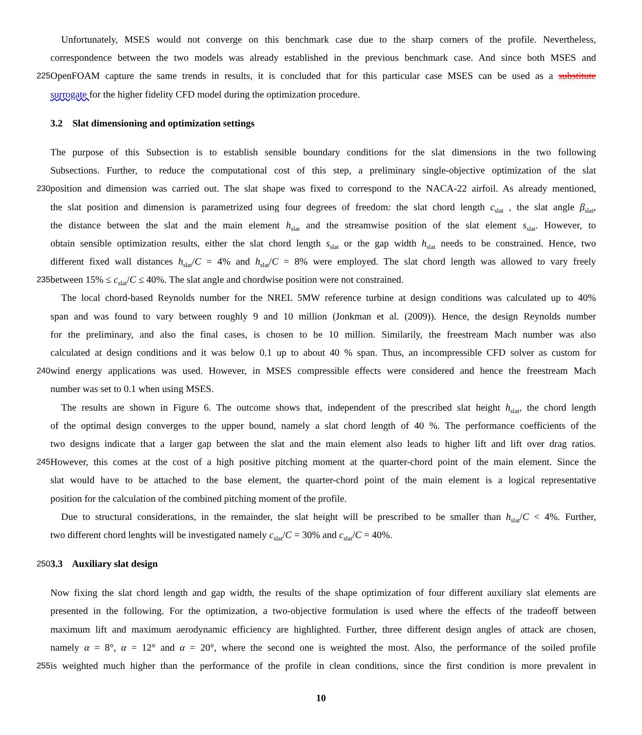Unfortunately, MSES would not converge on this benchmark case due to the sharp corners of the profile. Nevertheless,
correspondence between the two models was already established in the previous benchmark case. And since both MSES and
225
OpenFOAM capture the same trends in results, it is concluded that for this particular case MSES can be used as a substitute
surrogate for the higher fidelity CFD model during the optimization procedure.
3.2 Slat dimensioning and optimization settings
The purpose of this Subsection is to establish sensible boundary conditions for the slat dimensions in the two following
Subsections. Further, to reduce the computational cost of this step, a preliminary single-objective optimization of the slat
230
position and dimension was carried out. The slat shape was fixed to correspond to the NACA-22 airfoil. As already mentioned,
the slat position and dimension is parametrized using four degrees of freedom: the slat chord length c<sub>slat</sub> , the slat angle β<sub>slat</sub>,
the distance between the slat and the main element h<sub>slat</sub> and the streamwise position of the slat element s<sub>slat</sub>. However, to
obtain sensible optimization results, either the slat chord length s<sub>slat</sub> or the gap width h<sub>slat</sub> needs to be constrained. Hence, two
different fixed wall distances h<sub>slat</sub>/C = 4% and h<sub>slat</sub>/C = 8% were employed. The slat chord length was allowed to vary freely
235
between 15% ≤ c<sub>slat</sub>/C ≤ 40%. The slat angle and chordwise position were not constrained.
The local chord-based Reynolds number for the NREL 5MW reference turbine at design conditions was calculated up to 40%
span and was found to vary between roughly 9 and 10 million (Jonkman et al. (2009)). Hence, the design Reynolds number
for the preliminary, and also the final cases, is chosen to be 10 million. Similarily, the freestream Mach number was also
calculated at design conditions and it was below 0.1 up to about 40 % span. Thus, an incompressible CFD solver as custom for
240
wind energy applications was used. However, in MSES compressible effects were considered and hence the freestream Mach
number was set to 0.1 when using MSES.
The results are shown in Figure 6. The outcome shows that, independent of the prescribed slat height h<sub>slat</sub>, the chord length
of the optimal design converges to the upper bound, namely a slat chord length of 40 %. The performance coefficients of the
two designs indicate that a larger gap between the slat and the main element also leads to higher lift and lift over drag ratios.
245
However, this comes at the cost of a high positive pitching moment at the quarter-chord point of the main element. Since the
slat would have to be attached to the base element, the quarter-chord point of the main element is a logical representative
position for the calculation of the combined pitching moment of the profile.
Due to structural considerations, in the remainder, the slat height will be prescribed to be smaller than h<sub>slat</sub>/C < 4%. Further,
two different chord lenghts will be investigated namely c<sub>slat</sub>/C = 30% and c<sub>slat</sub>/C = 40%.
250
3.3 Auxiliary slat design
Now fixing the slat chord length and gap width, the results of the shape optimization of four different auxiliary slat elements are
presented in the following. For the optimization, a two-objective formulation is used where the effects of the tradeoff between
maximum lift and maximum aerodynamic efficiency are highlighted. Further, three different design angles of attack are chosen,
namely α = 8°, α = 12° and α = 20°, where the second one is weighted the most. Also, the performance of the soiled profile
255
is weighted much higher than the performance of the profile in clean conditions, since the first condition is more prevalent in
10